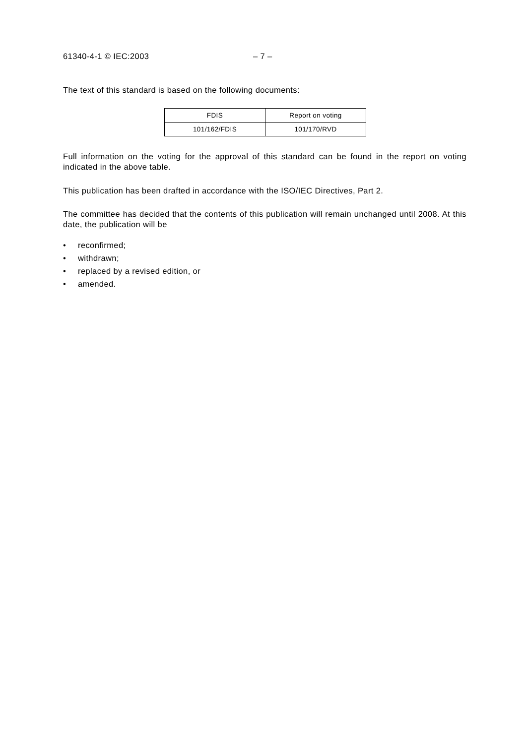61340-4-1 © IEC:2003 – 7 –
The text of this standard is based on the following documents:
| FDIS | Report on voting |
| 101/162/FDIS | 101/170/RVD |
Full information on the voting for the approval of this standard can be found in the report on voting indicated in the above table.
This publication has been drafted in accordance with the ISO/IEC Directives, Part 2.
The committee has decided that the contents of this publication will remain unchanged until 2008. At this date, the publication will be
• reconfirmed;
• withdrawn;
• replaced by a revised edition, or
• amended.